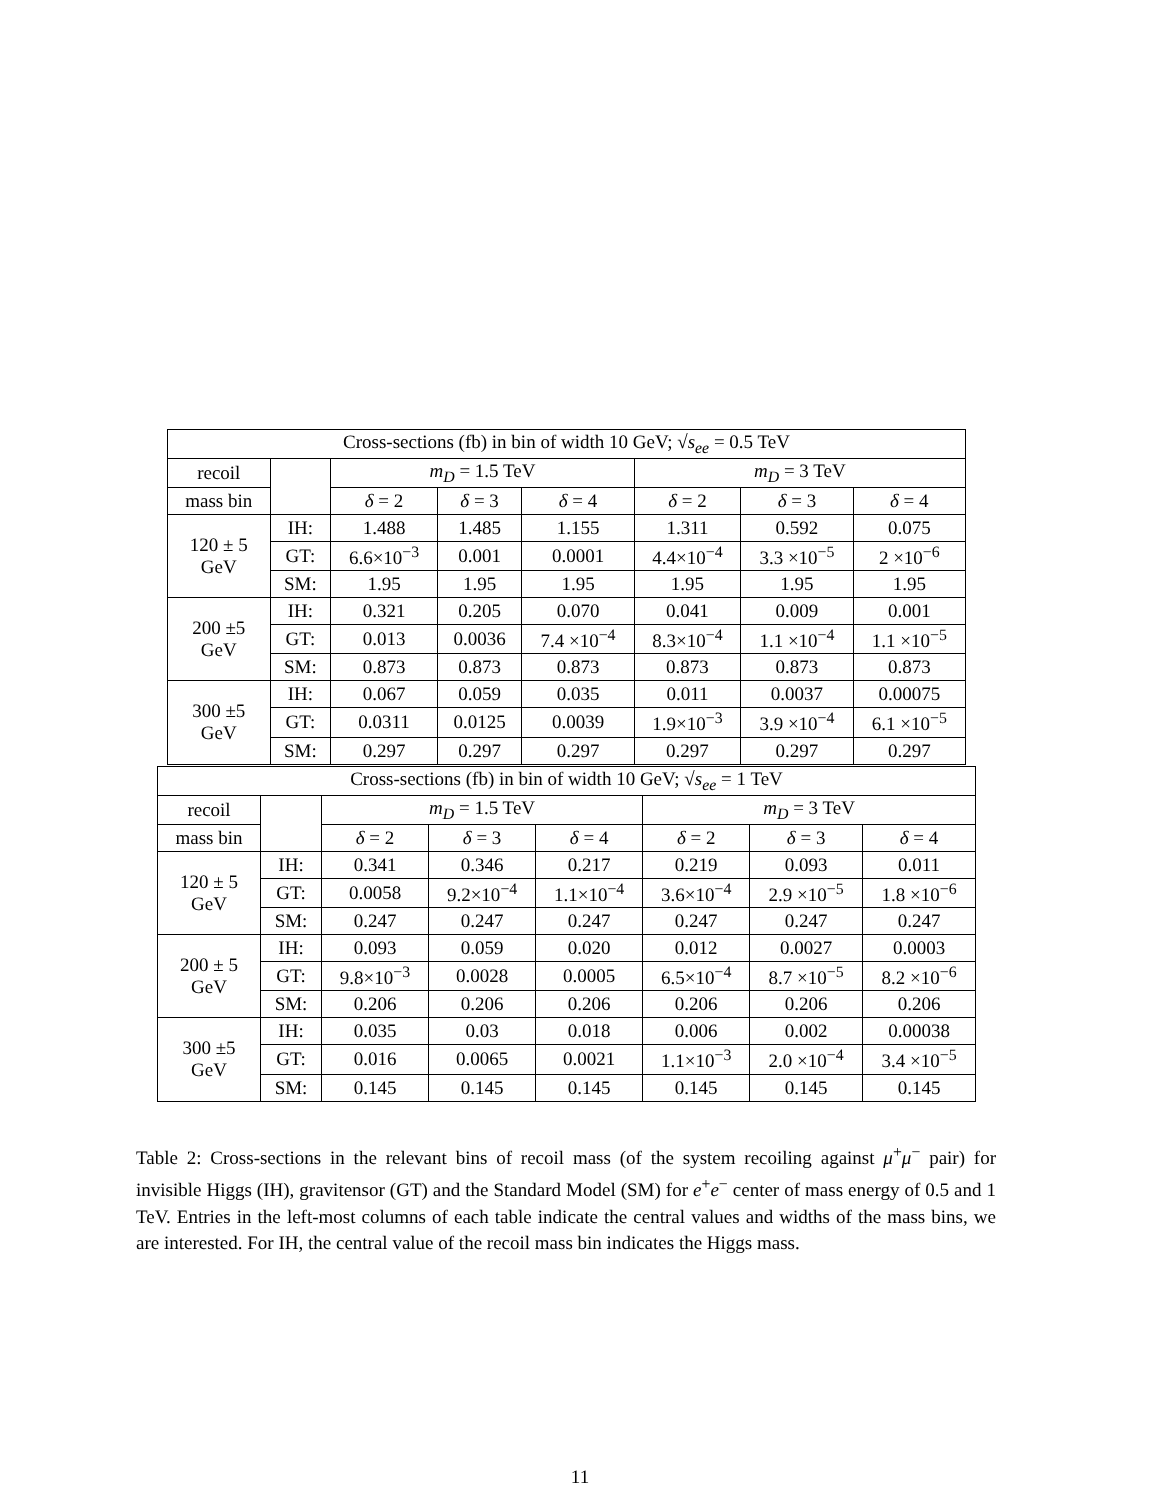| Cross-sections (fb) in bin of width 10 GeV; √ s<sub>ee</sub> = 0.5 TeV | | | | | | | |
| recoil | | m<sub>D</sub> = 1.5 TeV | | | m<sub>D</sub> = 3 TeV | | |
| mass bin | | δ = 2 | δ = 3 | δ = 4 | δ = 2 | δ = 3 | δ = 4 |
| 120 ± 5 GeV | IH: | 1.488 | 1.485 | 1.155 | 1.311 | 0.592 | 0.075 |
| | GT: | 6.6×10<sup>−3</sup> | 0.001 | 0.0001 | 4.4×10<sup>−4</sup> | 3.3 ×10<sup>−5</sup> | 2 ×10<sup>−6</sup> |
| | SM: | 1.95 | 1.95 | 1.95 | 1.95 | 1.95 | 1.95 |
| 200 ±5 GeV | IH: | 0.321 | 0.205 | 0.070 | 0.041 | 0.009 | 0.001 |
| | GT: | 0.013 | 0.0036 | 7.4 ×10<sup>−4</sup> | 8.3×10<sup>−4</sup> | 1.1 ×10<sup>−4</sup> | 1.1 ×10<sup>−5</sup> |
| | SM: | 0.873 | 0.873 | 0.873 | 0.873 | 0.873 | 0.873 |
| 300 ±5 GeV | IH: | 0.067 | 0.059 | 0.035 | 0.011 | 0.0037 | 0.00075 |
| | GT: | 0.0311 | 0.0125 | 0.0039 | 1.9×10<sup>−3</sup> | 3.9 ×10<sup>−4</sup> | 6.1 ×10<sup>−5</sup> |
| | SM: | 0.297 | 0.297 | 0.297 | 0.297 | 0.297 | 0.297 |
| Cross-sections (fb) in bin of width 10 GeV; √ s<sub>ee</sub> = 1 TeV | | | | | | | |
| recoil | | m<sub>D</sub> = 1.5 TeV | | | m<sub>D</sub> = 3 TeV | | |
| mass bin | | δ = 2 | δ = 3 | δ = 4 | δ = 2 | δ = 3 | δ = 4 |
| 120 ± 5 GeV | IH: | 0.341 | 0.346 | 0.217 | 0.219 | 0.093 | 0.011 |
| | GT: | 0.0058 | 9.2×10<sup>−4</sup> | 1.1×10<sup>−4</sup> | 3.6×10<sup>−4</sup> | 2.9 ×10<sup>−5</sup> | 1.8 ×10<sup>−6</sup> |
| | SM: | 0.247 | 0.247 | 0.247 | 0.247 | 0.247 | 0.247 |
| 200 ± 5 GeV | IH: | 0.093 | 0.059 | 0.020 | 0.012 | 0.0027 | 0.0003 |
| | GT: | 9.8×10<sup>−3</sup> | 0.0028 | 0.0005 | 6.5×10<sup>−4</sup> | 8.7 ×10<sup>−5</sup> | 8.2 ×10<sup>−6</sup> |
| | SM: | 0.206 | 0.206 | 0.206 | 0.206 | 0.206 | 0.206 |
| 300 ±5 GeV | IH: | 0.035 | 0.03 | 0.018 | 0.006 | 0.002 | 0.00038 |
| | GT: | 0.016 | 0.0065 | 0.0021 | 1.1×10<sup>−3</sup> | 2.0 ×10<sup>−4</sup> | 3.4 ×10<sup>−5</sup> |
| | SM: | 0.145 | 0.145 | 0.145 | 0.145 | 0.145 | 0.145 |
Table 2: Cross-sections in the relevant bins of recoil mass (of the system recoiling against μ<sup>+</sup>μ<sup>−</sup> pair) for invisible Higgs (IH), gravitensor (GT) and the Standard Model (SM) for e<sup>+</sup>e<sup>−</sup> center of mass energy of 0.5 and 1 TeV. Entries in the left-most columns of each table indicate the central values and widths of the mass bins, we are interested. For IH, the central value of the recoil mass bin indicates the Higgs mass.
11